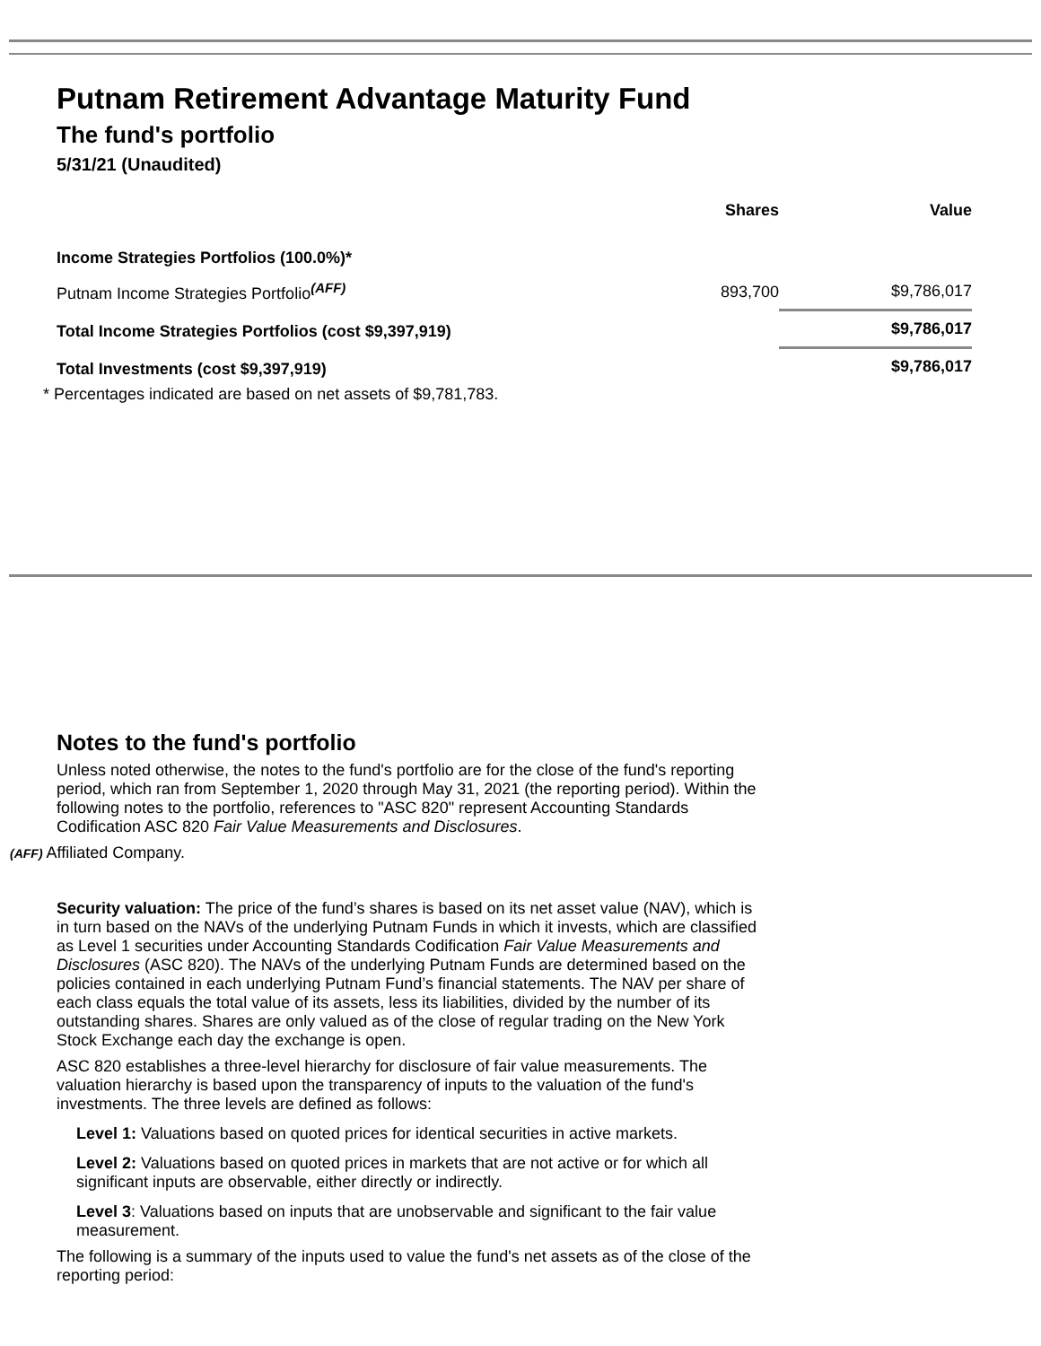Putnam Retirement Advantage Maturity Fund
The fund's portfolio
5/31/21 (Unaudited)
| | Shares | Value |
| Income Strategies Portfolios (100.0%)* | | |
| Putnam Income Strategies Portfolio<sup>(AFF)</sup> | 893,700 | $9,786,017 |
| Total Income Strategies Portfolios (cost $9,397,919) | | $9,786,017 |
| Total Investments (cost $9,397,919) | | $9,786,017 |
* Percentages indicated are based on net assets of $9,781,783.
Notes to the fund's portfolio
Unless noted otherwise, the notes to the fund's portfolio are for the close of the fund's reporting period, which ran from September 1, 2020 through May 31, 2021 (the reporting period). Within the following notes to the portfolio, references to "ASC 820" represent Accounting Standards Codification ASC 820 Fair Value Measurements and Disclosures.
(AFF) Affiliated Company.
Security valuation: The price of the fund’s shares is based on its net asset value (NAV), which is in turn based on the NAVs of the underlying Putnam Funds in which it invests, which are classified as Level 1 securities under Accounting Standards Codification Fair Value Measurements and Disclosures (ASC 820). The NAVs of the underlying Putnam Funds are determined based on the policies contained in each underlying Putnam Fund’s financial statements. The NAV per share of each class equals the total value of its assets, less its liabilities, divided by the number of its outstanding shares. Shares are only valued as of the close of regular trading on the New York Stock Exchange each day the exchange is open.
ASC 820 establishes a three-level hierarchy for disclosure of fair value measurements. The valuation hierarchy is based upon the transparency of inputs to the valuation of the fund's investments. The three levels are defined as follows:
Level 1: Valuations based on quoted prices for identical securities in active markets.
Level 2: Valuations based on quoted prices in markets that are not active or for which all significant inputs are observable, either directly or indirectly.
Level 3: Valuations based on inputs that are unobservable and significant to the fair value measurement.
The following is a summary of the inputs used to value the fund's net assets as of the close of the reporting period: